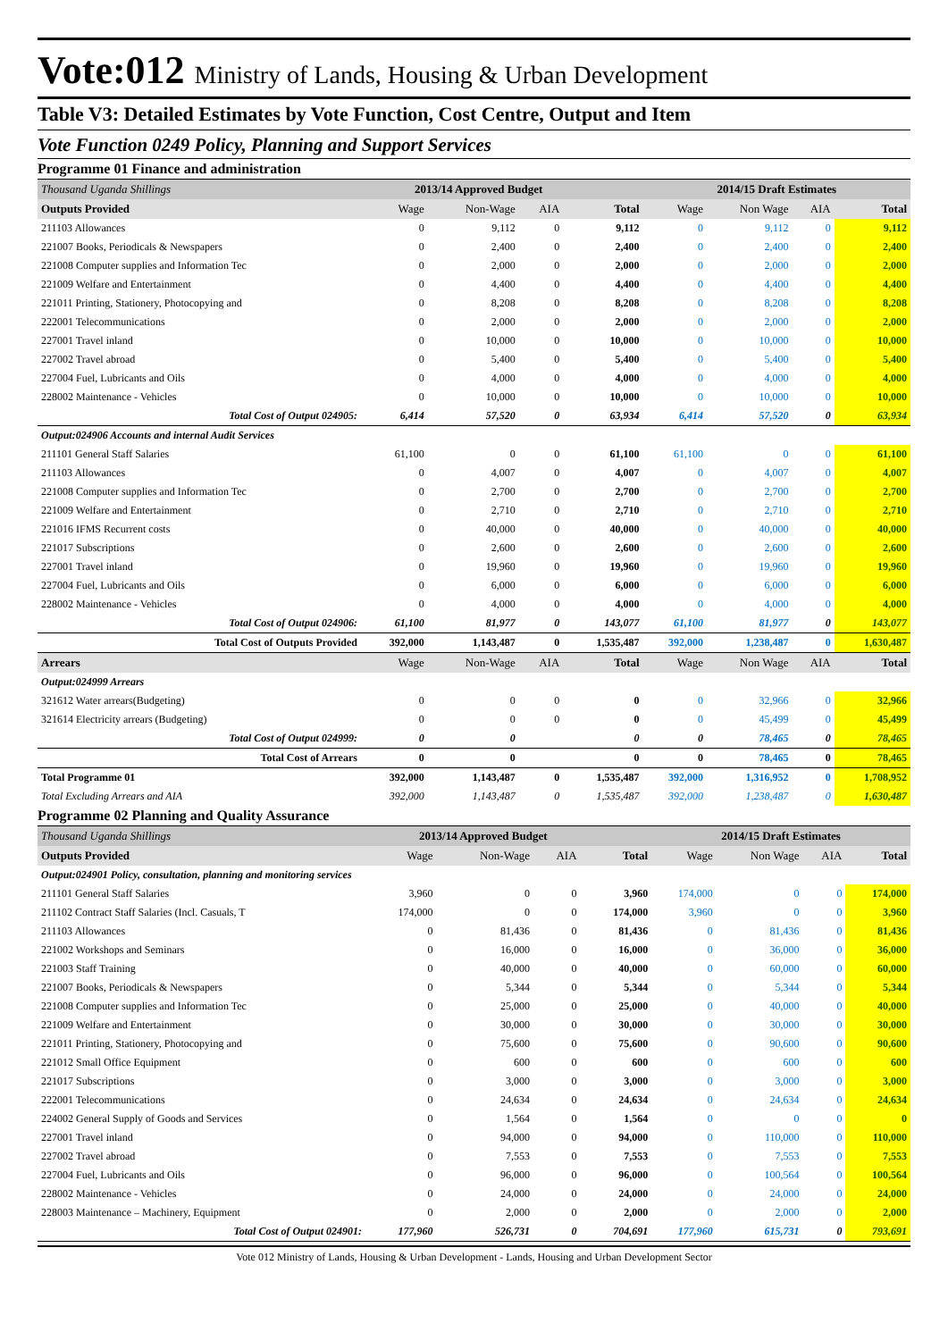Vote:012 Ministry of Lands, Housing & Urban Development
Table V3: Detailed Estimates by Vote Function, Cost Centre, Output and Item
Vote Function 0249 Policy, Planning and Support Services
Programme 01 Finance and administration
| Thousand Uganda Shillings | 2013/14 Approved Budget | | | | 2014/15 Draft Estimates | | | |
| Outputs Provided | Wage | Non-Wage | AIA | Total | Wage | Non Wage | AIA | Total |
| 211103 Allowances | 0 | 9,112 | 0 | 9,112 | 0 | 9,112 | 0 | 9,112 |
| 221007 Books, Periodicals & Newspapers | 0 | 2,400 | 0 | 2,400 | 0 | 2,400 | 0 | 2,400 |
| 221008 Computer supplies and Information Tec | 0 | 2,000 | 0 | 2,000 | 0 | 2,000 | 0 | 2,000 |
| 221009 Welfare and Entertainment | 0 | 4,400 | 0 | 4,400 | 0 | 4,400 | 0 | 4,400 |
| 221011 Printing, Stationery, Photocopying and | 0 | 8,208 | 0 | 8,208 | 0 | 8,208 | 0 | 8,208 |
| 222001 Telecommunications | 0 | 2,000 | 0 | 2,000 | 0 | 2,000 | 0 | 2,000 |
| 227001 Travel inland | 0 | 10,000 | 0 | 10,000 | 0 | 10,000 | 0 | 10,000 |
| 227002 Travel abroad | 0 | 5,400 | 0 | 5,400 | 0 | 5,400 | 0 | 5,400 |
| 227004 Fuel, Lubricants and Oils | 0 | 4,000 | 0 | 4,000 | 0 | 4,000 | 0 | 4,000 |
| 228002 Maintenance - Vehicles | 0 | 10,000 | 0 | 10,000 | 0 | 10,000 | 0 | 10,000 |
| Total Cost of Output 024905: | 6,414 | 57,520 | 0 | 63,934 | 6,414 | 57,520 | 0 | 63,934 |
| Output:024906 Accounts and internal Audit Services | | | | | | | | |
| 211101 General Staff Salaries | 61,100 | 0 | 0 | 61,100 | 61,100 | 0 | 0 | 61,100 |
| 211103 Allowances | 0 | 4,007 | 0 | 4,007 | 0 | 4,007 | 0 | 4,007 |
| 221008 Computer supplies and Information Tec | 0 | 2,700 | 0 | 2,700 | 0 | 2,700 | 0 | 2,700 |
| 221009 Welfare and Entertainment | 0 | 2,710 | 0 | 2,710 | 0 | 2,710 | 0 | 2,710 |
| 221016 IFMS Recurrent costs | 0 | 40,000 | 0 | 40,000 | 0 | 40,000 | 0 | 40,000 |
| 221017 Subscriptions | 0 | 2,600 | 0 | 2,600 | 0 | 2,600 | 0 | 2,600 |
| 227001 Travel inland | 0 | 19,960 | 0 | 19,960 | 0 | 19,960 | 0 | 19,960 |
| 227004 Fuel, Lubricants and Oils | 0 | 6,000 | 0 | 6,000 | 0 | 6,000 | 0 | 6,000 |
| 228002 Maintenance - Vehicles | 0 | 4,000 | 0 | 4,000 | 0 | 4,000 | 0 | 4,000 |
| Total Cost of Output 024906: | 61,100 | 81,977 | 0 | 143,077 | 61,100 | 81,977 | 0 | 143,077 |
| Total Cost of Outputs Provided | 392,000 | 1,143,487 | 0 | 1,535,487 | 392,000 | 1,238,487 | 0 | 1,630,487 |
| Arrears | Wage | Non-Wage | AIA | Total | Wage | Non Wage | AIA | Total |
| Output:024999 Arrears | | | | | | | | |
| 321612 Water arrears(Budgeting) | 0 | 0 | 0 | 0 | 0 | 32,966 | 0 | 32,966 |
| 321614 Electricity arrears (Budgeting) | 0 | 0 | 0 | 0 | 0 | 45,499 | 0 | 45,499 |
| Total Cost of Output 024999: | 0 | 0 | | 0 | 0 | 78,465 | 0 | 78,465 |
| Total Cost of Arrears | 0 | 0 | | 0 | 0 | 78,465 | 0 | 78,465 |
| Total Programme 01 | 392,000 | 1,143,487 | 0 | 1,535,487 | 392,000 | 1,316,952 | 0 | 1,708,952 |
| Total Excluding Arrears and AIA | 392,000 | 1,143,487 | 0 | 1,535,487 | 392,000 | 1,238,487 | 0 | 1,630,487 |
Programme 02 Planning and Quality Assurance
| Thousand Uganda Shillings | 2013/14 Approved Budget | | | | 2014/15 Draft Estimates | | | |
| Outputs Provided | Wage | Non-Wage | AIA | Total | Wage | Non Wage | AIA | Total |
| Output:024901 Policy, consultation, planning and monitoring services | | | | | | | | |
| 211101 General Staff Salaries | 3,960 | 0 | 0 | 3,960 | 174,000 | 0 | 0 | 174,000 |
| 211102 Contract Staff Salaries (Incl. Casuals, T | 174,000 | 0 | 0 | 174,000 | 3,960 | 0 | 0 | 3,960 |
| 211103 Allowances | 0 | 81,436 | 0 | 81,436 | 0 | 81,436 | 0 | 81,436 |
| 221002 Workshops and Seminars | 0 | 16,000 | 0 | 16,000 | 0 | 36,000 | 0 | 36,000 |
| 221003 Staff Training | 0 | 40,000 | 0 | 40,000 | 0 | 60,000 | 0 | 60,000 |
| 221007 Books, Periodicals & Newspapers | 0 | 5,344 | 0 | 5,344 | 0 | 5,344 | 0 | 5,344 |
| 221008 Computer supplies and Information Tec | 0 | 25,000 | 0 | 25,000 | 0 | 40,000 | 0 | 40,000 |
| 221009 Welfare and Entertainment | 0 | 30,000 | 0 | 30,000 | 0 | 30,000 | 0 | 30,000 |
| 221011 Printing, Stationery, Photocopying and | 0 | 75,600 | 0 | 75,600 | 0 | 90,600 | 0 | 90,600 |
| 221012 Small Office Equipment | 0 | 600 | 0 | 600 | 0 | 600 | 0 | 600 |
| 221017 Subscriptions | 0 | 3,000 | 0 | 3,000 | 0 | 3,000 | 0 | 3,000 |
| 222001 Telecommunications | 0 | 24,634 | 0 | 24,634 | 0 | 24,634 | 0 | 24,634 |
| 224002 General Supply of Goods and Services | 0 | 1,564 | 0 | 1,564 | 0 | 0 | 0 | 0 |
| 227001 Travel inland | 0 | 94,000 | 0 | 94,000 | 0 | 110,000 | 0 | 110,000 |
| 227002 Travel abroad | 0 | 7,553 | 0 | 7,553 | 0 | 7,553 | 0 | 7,553 |
| 227004 Fuel, Lubricants and Oils | 0 | 96,000 | 0 | 96,000 | 0 | 100,564 | 0 | 100,564 |
| 228002 Maintenance - Vehicles | 0 | 24,000 | 0 | 24,000 | 0 | 24,000 | 0 | 24,000 |
| 228003 Maintenance – Machinery, Equipment | 0 | 2,000 | 0 | 2,000 | 0 | 2,000 | 0 | 2,000 |
| Total Cost of Output 024901: | 177,960 | 526,731 | 0 | 704,691 | 177,960 | 615,731 | 0 | 793,691 |
Vote 012 Ministry of Lands, Housing & Urban Development - Lands, Housing and Urban Development Sector